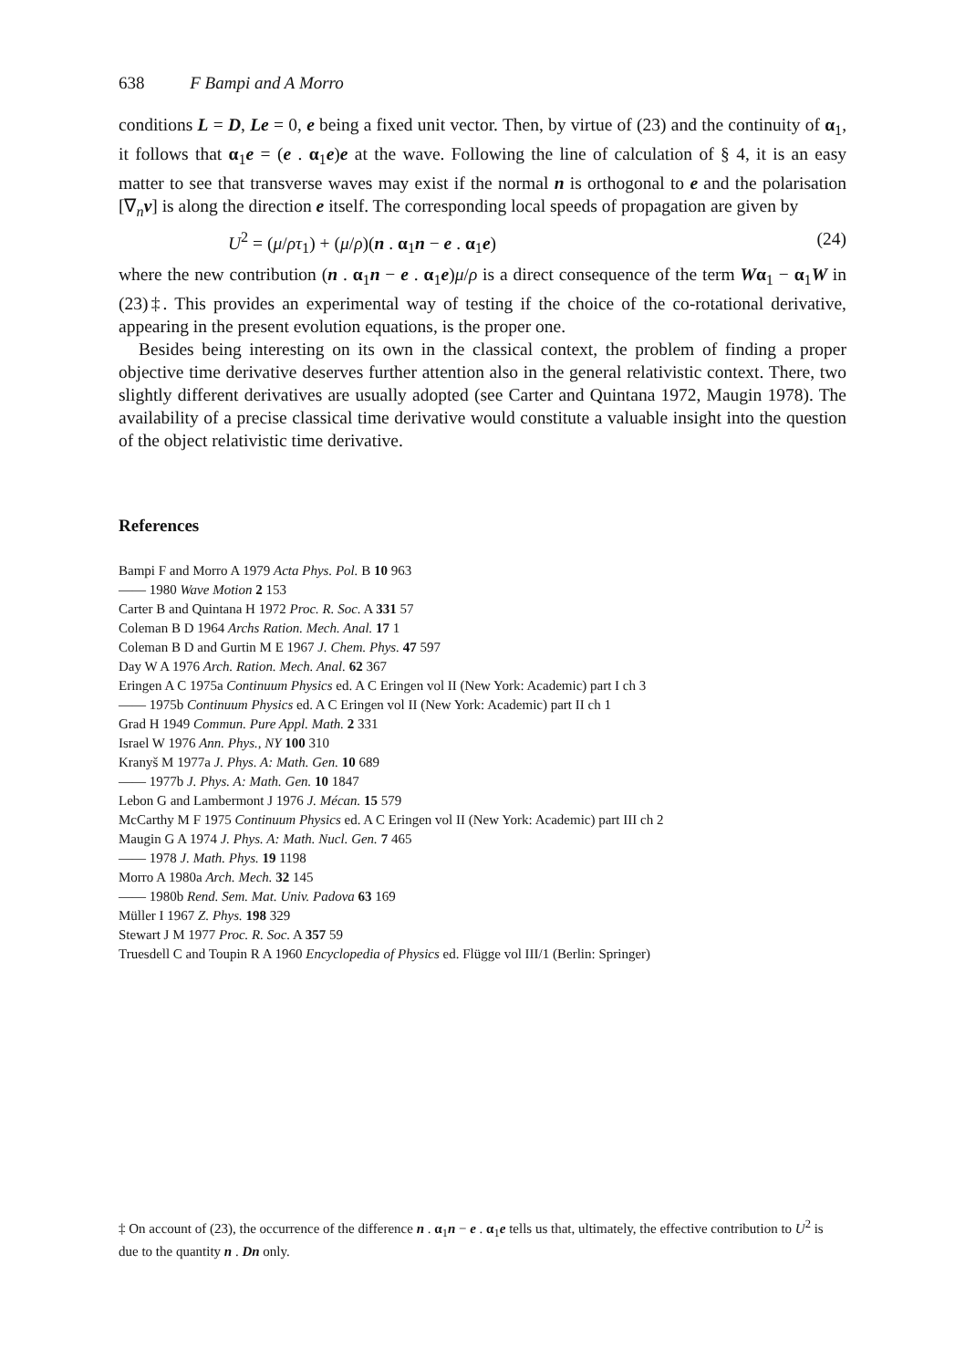638 F Bampi and A Morro
conditions L = D, Le = 0, e being a fixed unit vector. Then, by virtue of (23) and the continuity of α<sub>1</sub>, it follows that α<sub>1</sub>e = (e . α<sub>1</sub>e)e at the wave. Following the line of calculation of § 4, it is an easy matter to see that transverse waves may exist if the normal n is orthogonal to e and the polarisation [∇<sub>n</sub>v] is along the direction e itself. The corresponding local speeds of propagation are given by
U<sup>2</sup> = (μ/ρτ<sub>1</sub>) + (μ/ρ)(n . α<sub>1</sub>n − e . α<sub>1</sub>e) (24)
where the new contribution (n . α<sub>1</sub>n − e . α<sub>1</sub>e)μ/ρ is a direct consequence of the term Wα<sub>1</sub> − α<sub>1</sub>W in (23)‡. This provides an experimental way of testing if the choice of the co-rotational derivative, appearing in the present evolution equations, is the proper one.
Besides being interesting on its own in the classical context, the problem of finding a proper objective time derivative deserves further attention also in the general relativistic context. There, two slightly different derivatives are usually adopted (see Carter and Quintana 1972, Maugin 1978). The availability of a precise classical time derivative would constitute a valuable insight into the question of the object relativistic time derivative.
References
Bampi F and Morro A 1979 Acta Phys. Pol. B 10 963
—— 1980 Wave Motion 2 153
Carter B and Quintana H 1972 Proc. R. Soc. A 331 57
Coleman B D 1964 Archs Ration. Mech. Anal. 17 1
Coleman B D and Gurtin M E 1967 J. Chem. Phys. 47 597
Day W A 1976 Arch. Ration. Mech. Anal. 62 367
Eringen A C 1975a Continuum Physics ed. A C Eringen vol II (New York: Academic) part I ch 3
—— 1975b Continuum Physics ed. A C Eringen vol II (New York: Academic) part II ch 1
Grad H 1949 Commun. Pure Appl. Math. 2 331
Israel W 1976 Ann. Phys., NY 100 310
Kranyš M 1977a J. Phys. A: Math. Gen. 10 689
—— 1977b J. Phys. A: Math. Gen. 10 1847
Lebon G and Lambermont J 1976 J. Mécan. 15 579
McCarthy M F 1975 Continuum Physics ed. A C Eringen vol II (New York: Academic) part III ch 2
Maugin G A 1974 J. Phys. A: Math. Nucl. Gen. 7 465
—— 1978 J. Math. Phys. 19 1198
Morro A 1980a Arch. Mech. 32 145
—— 1980b Rend. Sem. Mat. Univ. Padova 63 169
Müller I 1967 Z. Phys. 198 329
Stewart J M 1977 Proc. R. Soc. A 357 59
Truesdell C and Toupin R A 1960 Encyclopedia of Physics ed. Flügge vol III/1 (Berlin: Springer)
‡ On account of (23), the occurrence of the difference n . α<sub>1</sub>n − e . α<sub>1</sub>e tells us that, ultimately, the effective contribution to U<sup>2</sup> is due to the quantity n . Dn only.